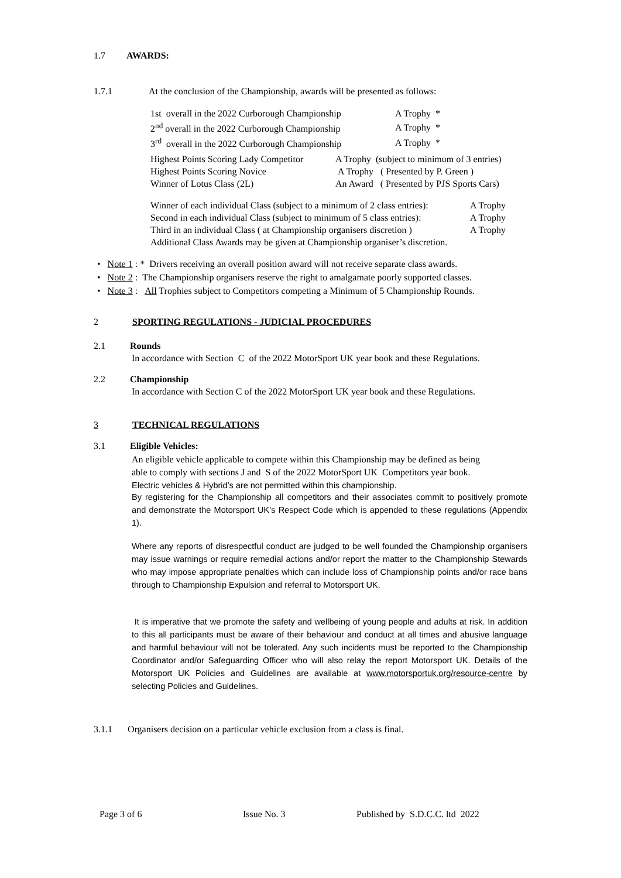1.7 AWARDS:
1.7.1 At the conclusion of the Championship, awards will be presented as follows:
| 1st overall in the 2022 Curborough Championship | A Trophy * |
| 2<sup>nd</sup> overall in the 2022 Curborough Championship | A Trophy * |
| 3<sup>rd</sup> overall in the 2022 Curborough Championship | A Trophy * |
| Highest Points Scoring Lady Competitor | A Trophy (subject to minimum of 3 entries) |
| Highest Points Scoring Novice | A Trophy ( Presented by P. Green ) |
| Winner of Lotus Class (2L) | An Award ( Presented by PJS Sports Cars) |
| Winner of each individual Class (subject to a minimum of 2 class entries): | A Trophy |
| Second in each individual Class (subject to minimum of 5 class entries): | A Trophy |
| Third in an individual Class ( at Championship organisers discretion ) | A Trophy |
| Additional Class Awards may be given at Championship organiser’s discretion. | |
• Note 1 : * Drivers receiving an overall position award will not receive separate class awards.
• Note 2 : The Championship organisers reserve the right to amalgamate poorly supported classes.
• Note 3 : All Trophies subject to Competitors competing a Minimum of 5 Championship Rounds.
2 SPORTING REGULATIONS - JUDICIAL PROCEDURES
2.1 Rounds
In accordance with Section C of the 2022 MotorSport UK year book and these Regulations.
2.2 Championship
In accordance with Section C of the 2022 MotorSport UK year book and these Regulations.
3 TECHNICAL REGULATIONS
3.1 Eligible Vehicles:
An eligible vehicle applicable to compete within this Championship may be defined as being
able to comply with sections J and S of the 2022 MotorSport UK Competitors year book.
Electric vehicles & Hybrid’s are not permitted within this championship.
By registering for the Championship all competitors and their associates commit to positively promote and demonstrate the Motorsport UK’s Respect Code which is appended to these regulations (Appendix 1).
Where any reports of disrespectful conduct are judged to be well founded the Championship organisers may issue warnings or require remedial actions and/or report the matter to the Championship Stewards who may impose appropriate penalties which can include loss of Championship points and/or race bans through to Championship Expulsion and referral to Motorsport UK.
It is imperative that we promote the safety and wellbeing of young people and adults at risk. In addition to this all participants must be aware of their behaviour and conduct at all times and abusive language and harmful behaviour will not be tolerated. Any such incidents must be reported to the Championship Coordinator and/or Safeguarding Officer who will also relay the report Motorsport UK. Details of the Motorsport UK Policies and Guidelines are available at www.motorsportuk.org/resource-centre by selecting Policies and Guidelines.
3.1.1 Organisers decision on a particular vehicle exclusion from a class is final.
Page 3 of 6 Issue No. 3 Published by S.D.C.C. ltd 2022